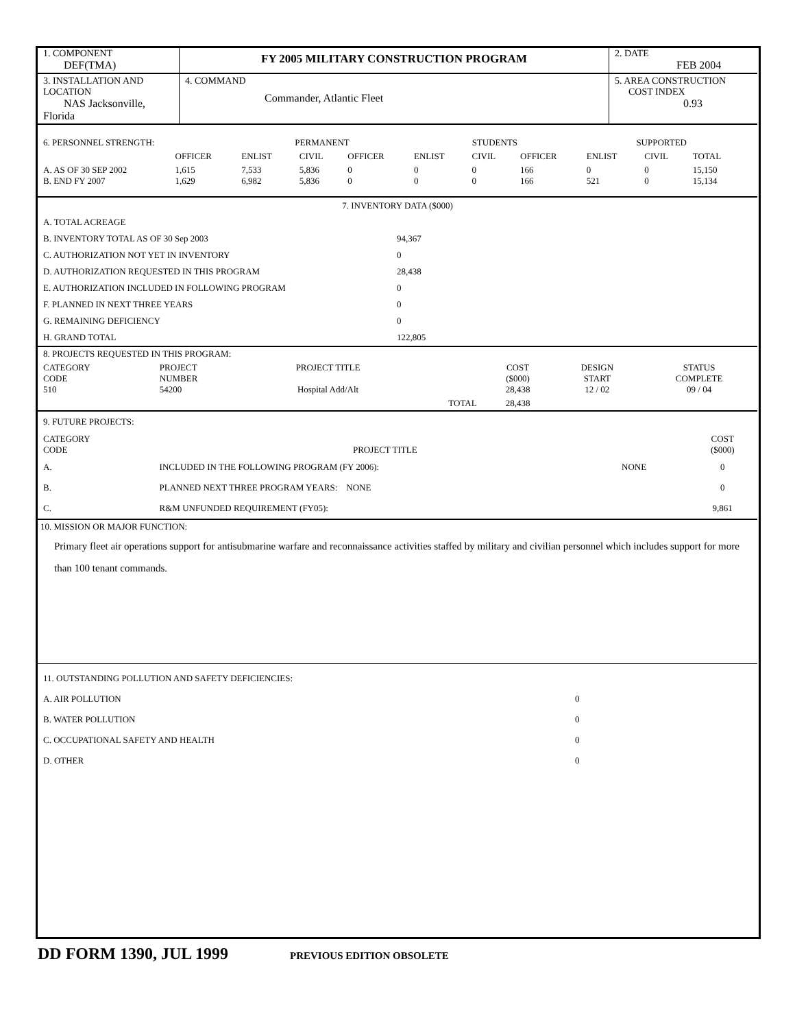| 1. COMPONENT DEF(TMA) | FY 2005 MILITARY CONSTRUCTION PROGRAM | | 2. DATE FEB 2004 |
| 3. INSTALLATION AND LOCATION NAS Jacksonville, Florida | 4. COMMAND | Commander, Atlantic Fleet | 5. AREA CONSTRUCTION COST INDEX 0.93 |
| 6. PERSONNEL STRENGTH: | | PERMANENT | | | STUDENTS | | | SUPPORTED | | | |
| | OFFICER | ENLIST | CIVIL | OFFICER | ENLIST | CIVIL | OFFICER | ENLIST | CIVIL | TOTAL | |
| A. AS OF 30 SEP 2002 B. END FY 2007 | 1,615 1,629 | 7,533 6,982 | 5,836 5,836 | 0 0 | 0 0 | 0 0 | 166 166 | 0 521 | 0 0 | 15,150 15,134 | |
| 7. INVENTORY DATA ($000) | |
| A. TOTAL ACREAGE | |
| B. INVENTORY TOTAL AS OF 30 Sep 2003 | 94,367 |
| C. AUTHORIZATION NOT YET IN INVENTORY | 0 |
| D. AUTHORIZATION REQUESTED IN THIS PROGRAM | 28,438 |
| E. AUTHORIZATION INCLUDED IN FOLLOWING PROGRAM | 0 |
| F. PLANNED IN NEXT THREE YEARS | 0 |
| G. REMAINING DEFICIENCY | 0 |
| H. GRAND TOTAL | 122,805 |
| 8. PROJECTS REQUESTED IN THIS PROGRAM: | | | | | | |
| CATEGORY CODE 510 | PROJECT NUMBER 54200 | PROJECT TITLE Hospital Add/Alt | | COST ($000) 28,438 | DESIGN START 12 / 02 | STATUS COMPLETE 09 / 04 |
| | | | TOTAL | 28,438 | | |
| 9. FUTURE PROJECTS: | | | |
| CATEGORY CODE | PROJECT TITLE | | COST ($000) |
| A. | INCLUDED IN THE FOLLOWING PROGRAM (FY 2006): | NONE | 0 |
| B. | PLANNED NEXT THREE PROGRAM YEARS: NONE | | 0 |
| C. | R&M UNFUNDED REQUIREMENT (FY05): | | 9,861 |
10. MISSION OR MAJOR FUNCTION:
Primary fleet air operations support for antisubmarine warfare and reconnaissance activities staffed by military and civilian personnel which includes support for more than 100 tenant commands.
| 11. OUTSTANDING POLLUTION AND SAFETY DEFICIENCIES: | |
| A. AIR POLLUTION | 0 |
| B. WATER POLLUTION | 0 |
| C. OCCUPATIONAL SAFETY AND HEALTH | 0 |
| D. OTHER | 0 |
DD FORM 1390, JUL 1999 PREVIOUS EDITION OBSOLETE